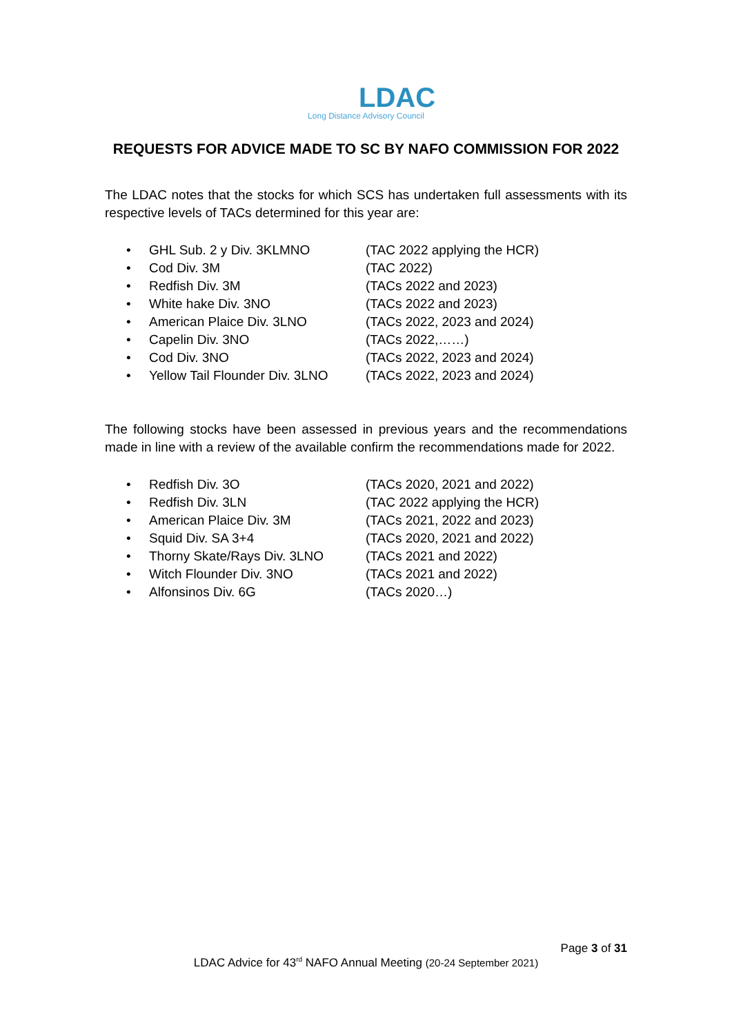LDAC
Long Distance Advisory Council
REQUESTS FOR ADVICE MADE TO SC BY NAFO COMMISSION FOR 2022
The LDAC notes that the stocks for which SCS has undertaken full assessments with its respective levels of TACs determined for this year are:
• GHL Sub. 2 y Div. 3KLMNO (TAC 2022 applying the HCR)
• Cod Div. 3M (TAC 2022)
• Redfish Div. 3M (TACs 2022 and 2023)
• White hake Div. 3NO (TACs 2022 and 2023)
• American Plaice Div. 3LNO (TACs 2022, 2023 and 2024)
• Capelin Div. 3NO (TACs 2022,……)
• Cod Div. 3NO (TACs 2022, 2023 and 2024)
• Yellow Tail Flounder Div. 3LNO (TACs 2022, 2023 and 2024)
The following stocks have been assessed in previous years and the recommendations made in line with a review of the available confirm the recommendations made for 2022.
• Redfish Div. 3O (TACs 2020, 2021 and 2022)
• Redfish Div. 3LN (TAC 2022 applying the HCR)
• American Plaice Div. 3M (TACs 2021, 2022 and 2023)
• Squid Div. SA 3+4 (TACs 2020, 2021 and 2022)
• Thorny Skate/Rays Div. 3LNO (TACs 2021 and 2022)
• Witch Flounder Div. 3NO (TACs 2021 and 2022)
• Alfonsinos Div. 6G (TACs 2020…)
Page 3 of 31
LDAC Advice for 43<sup>rd</sup> NAFO Annual Meeting (20-24 September 2021)